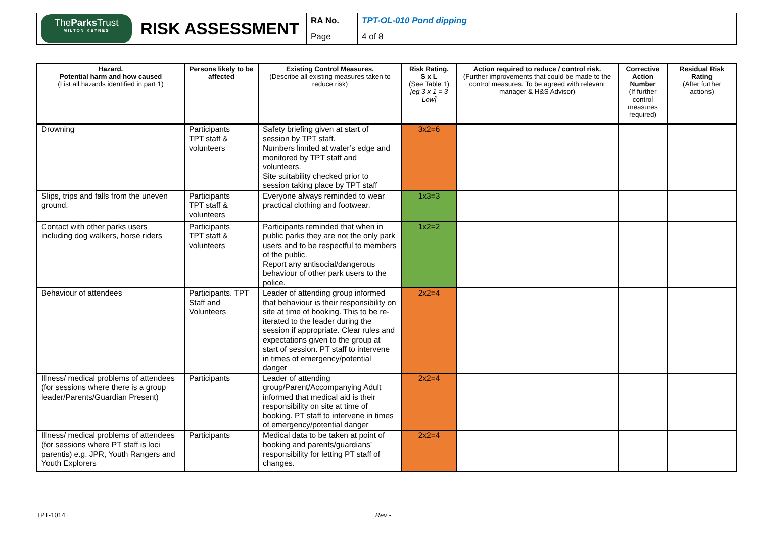| The Parks Trust MILTON KEYNES | RISK ASSESSMENT | RA No. | TPT-OL-010 Pond dipping |
| | | Page | 4 of 8 |
| Hazard. Potential harm and how caused (List all hazards identified in part 1) | Persons likely to be affected | Existing Control Measures. (Describe all existing measures taken to reduce risk) | Risk Rating. S x L (See Table 1) [eg 3 x 1 = 3 Low] | Action required to reduce / control risk. (Further improvements that could be made to the control measures. To be agreed with relevant manager & H&S Advisor) | Corrective Action Number (If further control measures required) | Residual Risk Rating (After further actions) |
| --- | --- | --- | --- | --- | --- | --- |
| Drowning | Participants TPT staff & volunteers | Safety briefing given at start of session by TPT staff. Numbers limited at water’s edge and monitored by TPT staff and volunteers. Site suitability checked prior to session taking place by TPT staff | 3x2=6 | | | |
| Slips, trips and falls from the uneven ground. | Participants TPT staff & volunteers | Everyone always reminded to wear practical clothing and footwear. | 1x3=3 | | | |
| Contact with other parks users including dog walkers, horse riders | Participants TPT staff & volunteers | Participants reminded that when in public parks they are not the only park users and to be respectful to members of the public. Report any antisocial/dangerous behaviour of other park users to the police. | 1x2=2 | | | |
| Behaviour of attendees | Participants. TPT Staff and Volunteers | Leader of attending group informed that behaviour is their responsibility on site at time of booking. This to be re-iterated to the leader during the session if appropriate. Clear rules and expectations given to the group at start of session. PT staff to intervene in times of emergency/potential danger | 2x2=4 | | | |
| Illness/ medical problems of attendees (for sessions where there is a group leader/Parents/Guardian Present) | Participants | Leader of attending group/Parent/Accompanying Adult informed that medical aid is their responsibility on site at time of booking. PT staff to intervene in times of emergency/potential danger | 2x2=4 | | | |
| Illness/ medical problems of attendees (for sessions where PT staff is loci parentis) e.g. JPR, Youth Rangers and Youth Explorers | Participants | Medical data to be taken at point of booking and parents/guardians’ responsibility for letting PT staff of changes. | 2x2=4 | | | |
TPT-1014 Rev -